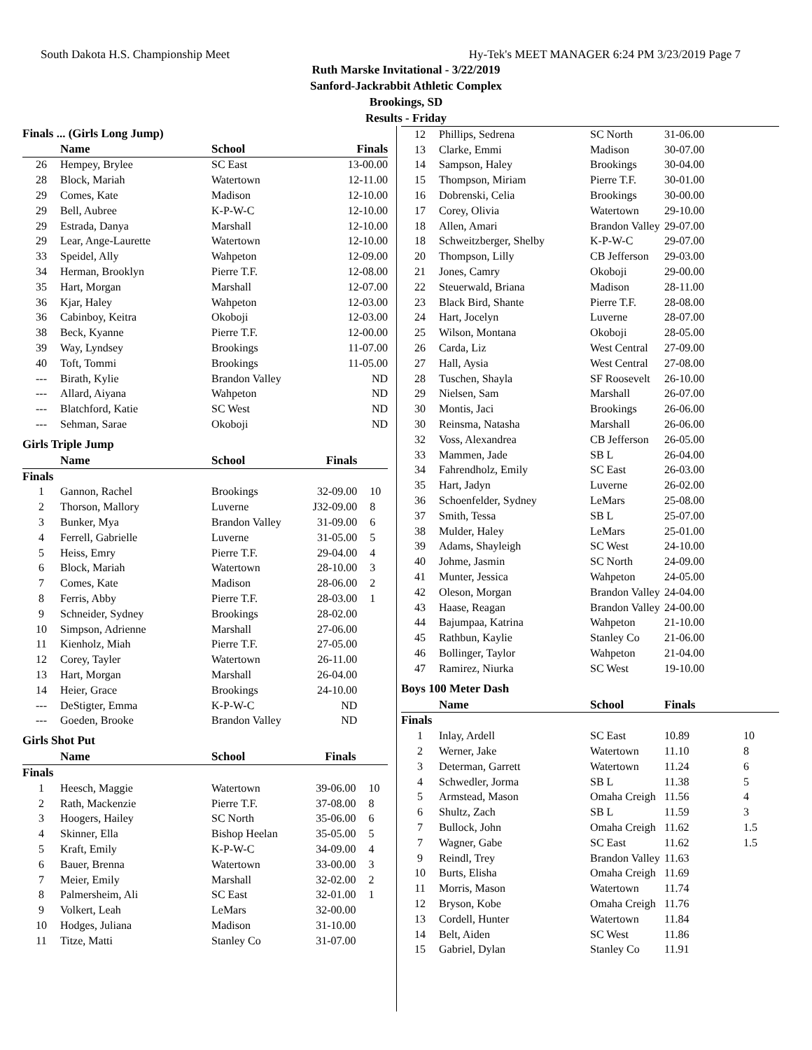South Dakota H.S. Championship Meet Hy-Tek's MEET MANAGER 6:24 PM 3/23/2019 Page 7
Ruth Marske Invitational - 3/22/2019
Sanford-Jackrabbit Athletic Complex
Brookings, SD
Results - Friday
| Finals ... (Girls Long Jump) | | | | |
| --- | --- | --- | --- | --- |
| | Name | School | Finals | |
| 26 | Hempey, Brylee | SC East | 13-00.00 | |
| 28 | Block, Mariah | Watertown | 12-11.00 | |
| 29 | Comes, Kate | Madison | 12-10.00 | |
| 29 | Bell, Aubree | K-P-W-C | 12-10.00 | |
| 29 | Estrada, Danya | Marshall | 12-10.00 | |
| 29 | Lear, Ange-Laurette | Watertown | 12-10.00 | |
| 33 | Speidel, Ally | Wahpeton | 12-09.00 | |
| 34 | Herman, Brooklyn | Pierre T.F. | 12-08.00 | |
| 35 | Hart, Morgan | Marshall | 12-07.00 | |
| 36 | Kjar, Haley | Wahpeton | 12-03.00 | |
| 36 | Cabinboy, Keitra | Okoboji | 12-03.00 | |
| 38 | Beck, Kyanne | Pierre T.F. | 12-00.00 | |
| 39 | Way, Lyndsey | Brookings | 11-07.00 | |
| 40 | Toft, Tommi | Brookings | 11-05.00 | |
| --- | Birath, Kylie | Brandon Valley | ND | |
| --- | Allard, Aiyana | Wahpeton | ND | |
| --- | Blatchford, Katie | SC West | ND | |
| --- | Sehman, Sarae | Okoboji | ND | |
Girls Triple Jump
| | Name | School | Finals | |
| --- | --- | --- | --- | --- |
| Finals | | | | |
| 1 | Gannon, Rachel | Brookings | 32-09.00 | 10 |
| 2 | Thorson, Mallory | Luverne | J32-09.00 | 8 |
| 3 | Bunker, Mya | Brandon Valley | 31-09.00 | 6 |
| 4 | Ferrell, Gabrielle | Luverne | 31-05.00 | 5 |
| 5 | Heiss, Emry | Pierre T.F. | 29-04.00 | 4 |
| 6 | Block, Mariah | Watertown | 28-10.00 | 3 |
| 7 | Comes, Kate | Madison | 28-06.00 | 2 |
| 8 | Ferris, Abby | Pierre T.F. | 28-03.00 | 1 |
| 9 | Schneider, Sydney | Brookings | 28-02.00 | |
| 10 | Simpson, Adrienne | Marshall | 27-06.00 | |
| 11 | Kienholz, Miah | Pierre T.F. | 27-05.00 | |
| 12 | Corey, Tayler | Watertown | 26-11.00 | |
| 13 | Hart, Morgan | Marshall | 26-04.00 | |
| 14 | Heier, Grace | Brookings | 24-10.00 | |
| --- | DeStigter, Emma | K-P-W-C | ND | |
| --- | Goeden, Brooke | Brandon Valley | ND | |
Girls Shot Put
| | Name | School | Finals | |
| --- | --- | --- | --- | --- |
| Finals | | | | |
| 1 | Heesch, Maggie | Watertown | 39-06.00 | 10 |
| 2 | Rath, Mackenzie | Pierre T.F. | 37-08.00 | 8 |
| 3 | Hoogers, Hailey | SC North | 35-06.00 | 6 |
| 4 | Skinner, Ella | Bishop Heelan | 35-05.00 | 5 |
| 5 | Kraft, Emily | K-P-W-C | 34-09.00 | 4 |
| 6 | Bauer, Brenna | Watertown | 33-00.00 | 3 |
| 7 | Meier, Emily | Marshall | 32-02.00 | 2 |
| 8 | Palmersheim, Ali | SC East | 32-01.00 | 1 |
| 9 | Volkert, Leah | LeMars | 32-00.00 | |
| 10 | Hodges, Juliana | Madison | 31-10.00 | |
| 11 | Titze, Matti | Stanley Co | 31-07.00 | |
| 12 | Phillips, Sedrena | SC North | 31-06.00 |
| 13 | Clarke, Emmi | Madison | 30-07.00 |
| 14 | Sampson, Haley | Brookings | 30-04.00 |
| 15 | Thompson, Miriam | Pierre T.F. | 30-01.00 |
| 16 | Dobrenski, Celia | Brookings | 30-00.00 |
| 17 | Corey, Olivia | Watertown | 29-10.00 |
| 18 | Allen, Amari | Brandon Valley | 29-07.00 |
| 18 | Schweitzberger, Shelby | K-P-W-C | 29-07.00 |
| 20 | Thompson, Lilly | CB Jefferson | 29-03.00 |
| 21 | Jones, Camry | Okoboji | 29-00.00 |
| 22 | Steuerwald, Briana | Madison | 28-11.00 |
| 23 | Black Bird, Shante | Pierre T.F. | 28-08.00 |
| 24 | Hart, Jocelyn | Luverne | 28-07.00 |
| 25 | Wilson, Montana | Okoboji | 28-05.00 |
| 26 | Carda, Liz | West Central | 27-09.00 |
| 27 | Hall, Aysia | West Central | 27-08.00 |
| 28 | Tuschen, Shayla | SF Roosevelt | 26-10.00 |
| 29 | Nielsen, Sam | Marshall | 26-07.00 |
| 30 | Montis, Jaci | Brookings | 26-06.00 |
| 30 | Reinsma, Natasha | Marshall | 26-06.00 |
| 32 | Voss, Alexandrea | CB Jefferson | 26-05.00 |
| 33 | Mammen, Jade | SB L | 26-04.00 |
| 34 | Fahrendholz, Emily | SC East | 26-03.00 |
| 35 | Hart, Jadyn | Luverne | 26-02.00 |
| 36 | Schoenfelder, Sydney | LeMars | 25-08.00 |
| 37 | Smith, Tessa | SB L | 25-07.00 |
| 38 | Mulder, Haley | LeMars | 25-01.00 |
| 39 | Adams, Shayleigh | SC West | 24-10.00 |
| 40 | Johme, Jasmin | SC North | 24-09.00 |
| 41 | Munter, Jessica | Wahpeton | 24-05.00 |
| 42 | Oleson, Morgan | Brandon Valley | 24-04.00 |
| 43 | Haase, Reagan | Brandon Valley | 24-00.00 |
| 44 | Bajumpaa, Katrina | Wahpeton | 21-10.00 |
| 45 | Rathbun, Kaylie | Stanley Co | 21-06.00 |
| 46 | Bollinger, Taylor | Wahpeton | 21-04.00 |
| 47 | Ramirez, Niurka | SC West | 19-10.00 |
Boys 100 Meter Dash
| | Name | School | Finals | |
| --- | --- | --- | --- | --- |
| Finals | | | | |
| 1 | Inlay, Ardell | SC East | 10.89 | 10 |
| 2 | Werner, Jake | Watertown | 11.10 | 8 |
| 3 | Determan, Garrett | Watertown | 11.24 | 6 |
| 4 | Schwedler, Jorma | SB L | 11.38 | 5 |
| 5 | Armstead, Mason | Omaha Creigh | 11.56 | 4 |
| 6 | Shultz, Zach | SB L | 11.59 | 3 |
| 7 | Bullock, John | Omaha Creigh | 11.62 | 1.5 |
| 7 | Wagner, Gabe | SC East | 11.62 | 1.5 |
| 9 | Reindl, Trey | Brandon Valley | 11.63 | |
| 10 | Burts, Elisha | Omaha Creigh | 11.69 | |
| 11 | Morris, Mason | Watertown | 11.74 | |
| 12 | Bryson, Kobe | Omaha Creigh | 11.76 | |
| 13 | Cordell, Hunter | Watertown | 11.84 | |
| 14 | Belt, Aiden | SC West | 11.86 | |
| 15 | Gabriel, Dylan | Stanley Co | 11.91 | |